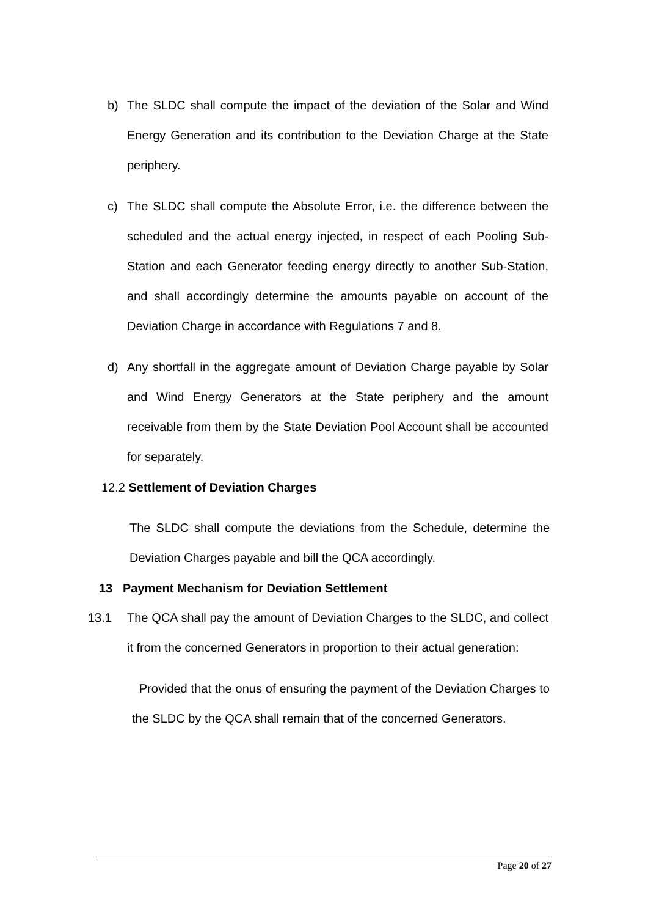b) The SLDC shall compute the impact of the deviation of the Solar and Wind Energy Generation and its contribution to the Deviation Charge at the State periphery.
c) The SLDC shall compute the Absolute Error, i.e. the difference between the scheduled and the actual energy injected, in respect of each Pooling Sub-Station and each Generator feeding energy directly to another Sub-Station, and shall accordingly determine the amounts payable on account of the Deviation Charge in accordance with Regulations 7 and 8.
d) Any shortfall in the aggregate amount of Deviation Charge payable by Solar and Wind Energy Generators at the State periphery and the amount receivable from them by the State Deviation Pool Account shall be accounted for separately.
12.2 Settlement of Deviation Charges
The SLDC shall compute the deviations from the Schedule, determine the Deviation Charges payable and bill the QCA accordingly.
13 Payment Mechanism for Deviation Settlement
13.1 The QCA shall pay the amount of Deviation Charges to the SLDC, and collect it from the concerned Generators in proportion to their actual generation:
Provided that the onus of ensuring the payment of the Deviation Charges to the SLDC by the QCA shall remain that of the concerned Generators.
Page 20 of 27